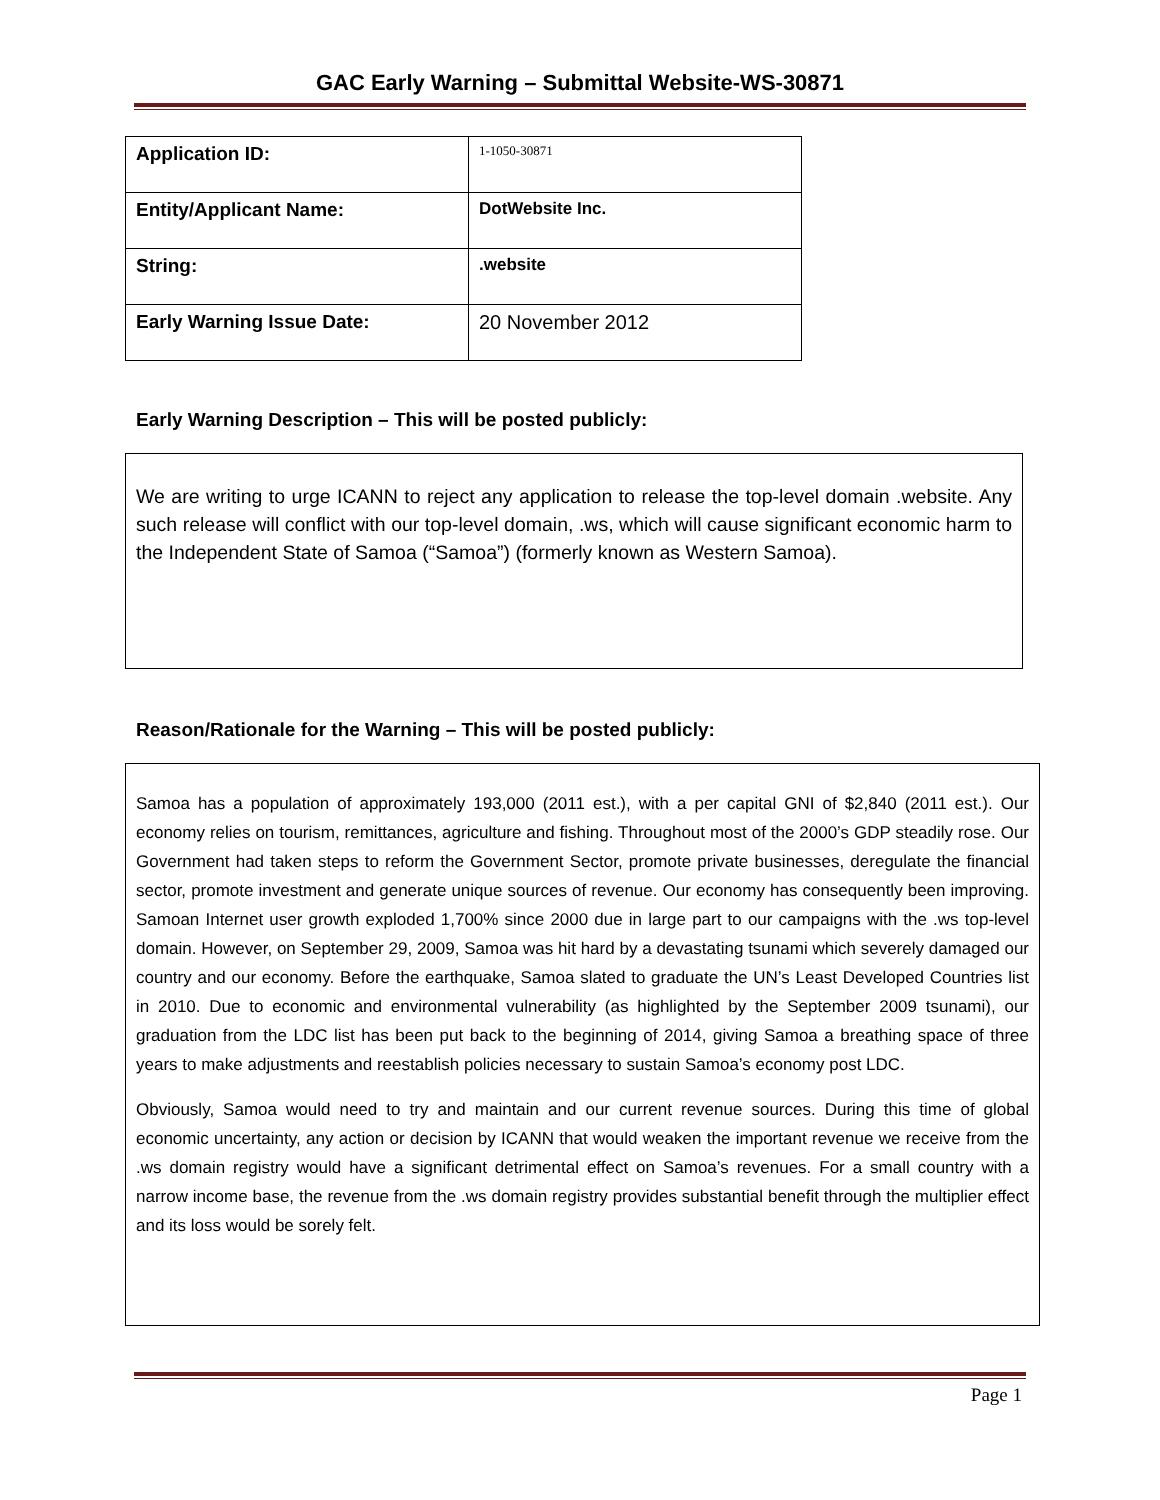GAC Early Warning – Submittal Website-WS-30871
| Application ID: | 1-1050-30871 |
| Entity/Applicant Name: | DotWebsite Inc. |
| String: | .website |
| Early Warning Issue Date: | 20 November 2012 |
Early Warning Description – This will be posted publicly:
We are writing to urge ICANN to reject any application to release the top-level domain .website. Any such release will conflict with our top-level domain, .ws, which will cause significant economic harm to the Independent State of Samoa (“Samoa”) (formerly known as Western Samoa).
Reason/Rationale for the Warning – This will be posted publicly:
Samoa has a population of approximately 193,000 (2011 est.), with a per capital GNI of $2,840 (2011 est.). Our economy relies on tourism, remittances, agriculture and fishing. Throughout most of the 2000’s GDP steadily rose. Our Government had taken steps to reform the Government Sector, promote private businesses, deregulate the financial sector, promote investment and generate unique sources of revenue. Our economy has consequently been improving. Samoan Internet user growth exploded 1,700% since 2000 due in large part to our campaigns with the .ws top-level domain. However, on September 29, 2009, Samoa was hit hard by a devastating tsunami which severely damaged our country and our economy. Before the earthquake, Samoa slated to graduate the UN’s Least Developed Countries list in 2010. Due to economic and environmental vulnerability (as highlighted by the September 2009 tsunami), our graduation from the LDC list has been put back to the beginning of 2014, giving Samoa a breathing space of three years to make adjustments and reestablish policies necessary to sustain Samoa’s economy post LDC.
Obviously, Samoa would need to try and maintain and our current revenue sources. During this time of global economic uncertainty, any action or decision by ICANN that would weaken the important revenue we receive from the .ws domain registry would have a significant detrimental effect on Samoa’s revenues. For a small country with a narrow income base, the revenue from the .ws domain registry provides substantial benefit through the multiplier effect and its loss would be sorely felt.
Page 1